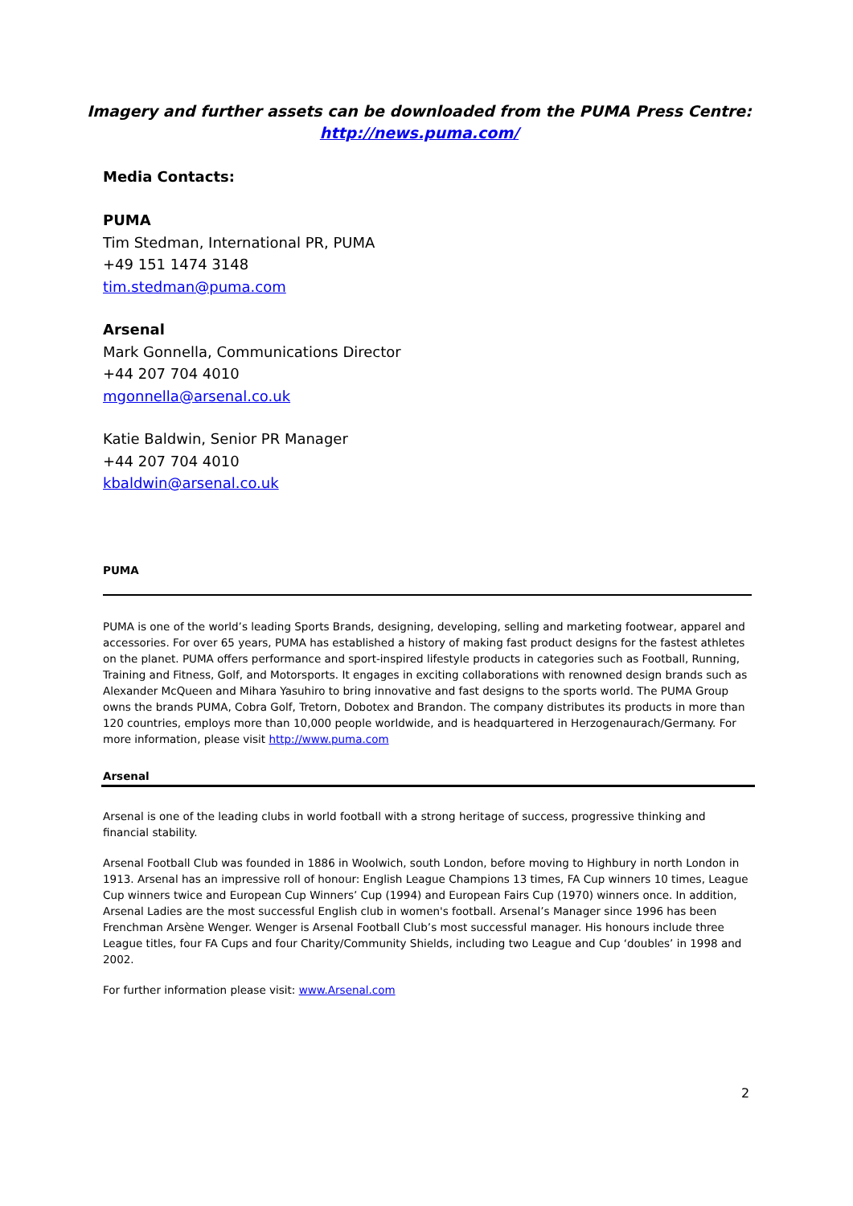Imagery and further assets can be downloaded from the PUMA Press Centre:
http://news.puma.com/
Media Contacts:
PUMA
Tim Stedman, International PR, PUMA
+49 151 1474 3148
tim.stedman@puma.com
Arsenal
Mark Gonnella, Communications Director
+44 207 704 4010
mgonnella@arsenal.co.uk
Katie Baldwin, Senior PR Manager
+44 207 704 4010
kbaldwin@arsenal.co.uk
PUMA
PUMA is one of the world’s leading Sports Brands, designing, developing, selling and marketing footwear, apparel and accessories. For over 65 years, PUMA has established a history of making fast product designs for the fastest athletes on the planet. PUMA offers performance and sport-inspired lifestyle products in categories such as Football, Running, Training and Fitness, Golf, and Motorsports. It engages in exciting collaborations with renowned design brands such as Alexander McQueen and Mihara Yasuhiro to bring innovative and fast designs to the sports world. The PUMA Group owns the brands PUMA, Cobra Golf, Tretorn, Dobotex and Brandon. The company distributes its products in more than 120 countries, employs more than 10,000 people worldwide, and is headquartered in Herzogenaurach/Germany. For more information, please visit http://www.puma.com
Arsenal
Arsenal is one of the leading clubs in world football with a strong heritage of success, progressive thinking and financial stability.
Arsenal Football Club was founded in 1886 in Woolwich, south London, before moving to Highbury in north London in 1913. Arsenal has an impressive roll of honour: English League Champions 13 times, FA Cup winners 10 times, League Cup winners twice and European Cup Winners’ Cup (1994) and European Fairs Cup (1970) winners once. In addition, Arsenal Ladies are the most successful English club in women's football. Arsenal’s Manager since 1996 has been Frenchman Arsène Wenger. Wenger is Arsenal Football Club’s most successful manager. His honours include three League titles, four FA Cups and four Charity/Community Shields, including two League and Cup ‘doubles’ in 1998 and 2002.
For further information please visit: www.Arsenal.com
2